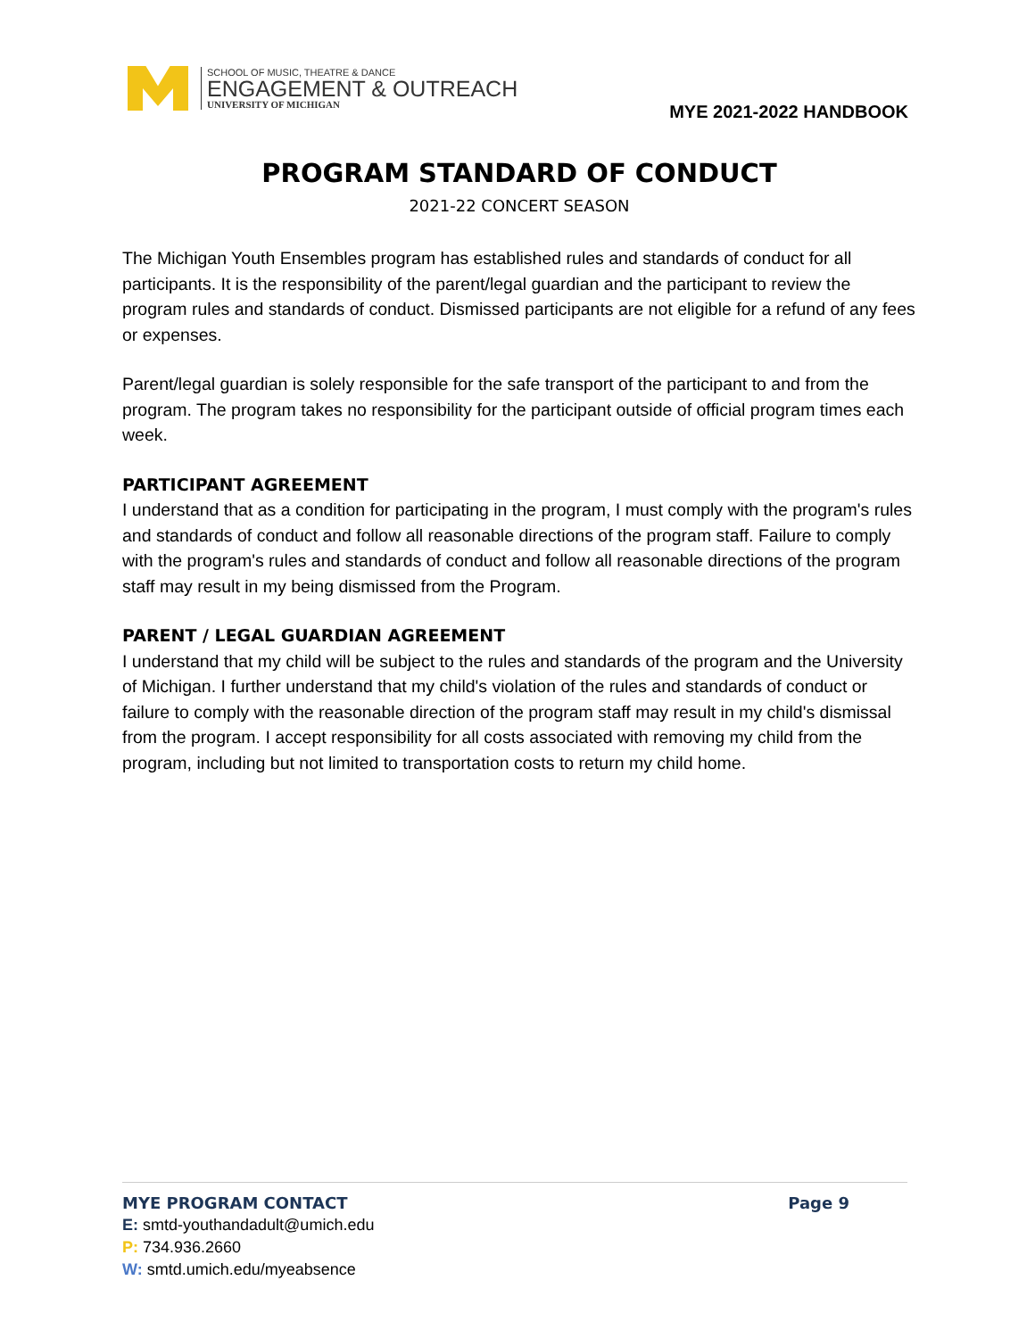SCHOOL OF MUSIC, THEATRE & DANCE
ENGAGEMENT & OUTREACH
UNIVERSITY OF MICHIGAN
MYE 2021-2022 HANDBOOK
PROGRAM STANDARD OF CONDUCT
2021-22 CONCERT SEASON
The Michigan Youth Ensembles program has established rules and standards of conduct for all participants. It is the responsibility of the parent/legal guardian and the participant to review the program rules and standards of conduct. Dismissed participants are not eligible for a refund of any fees or expenses.
Parent/legal guardian is solely responsible for the safe transport of the participant to and from the program. The program takes no responsibility for the participant outside of official program times each week.
PARTICIPANT AGREEMENT
I understand that as a condition for participating in the program, I must comply with the program's rules and standards of conduct and follow all reasonable directions of the program staff. Failure to comply with the program's rules and standards of conduct and follow all reasonable directions of the program staff may result in my being dismissed from the Program.
PARENT / LEGAL GUARDIAN AGREEMENT
I understand that my child will be subject to the rules and standards of the program and the University of Michigan. I further understand that my child's violation of the rules and standards of conduct or failure to comply with the reasonable direction of the program staff may result in my child's dismissal from the program. I accept responsibility for all costs associated with removing my child from the program, including but not limited to transportation costs to return my child home.
MYE PROGRAM CONTACT Page 9
E: smtd-youthandadult@umich.edu
P: 734.936.2660
W: smtd.umich.edu/myeabsence